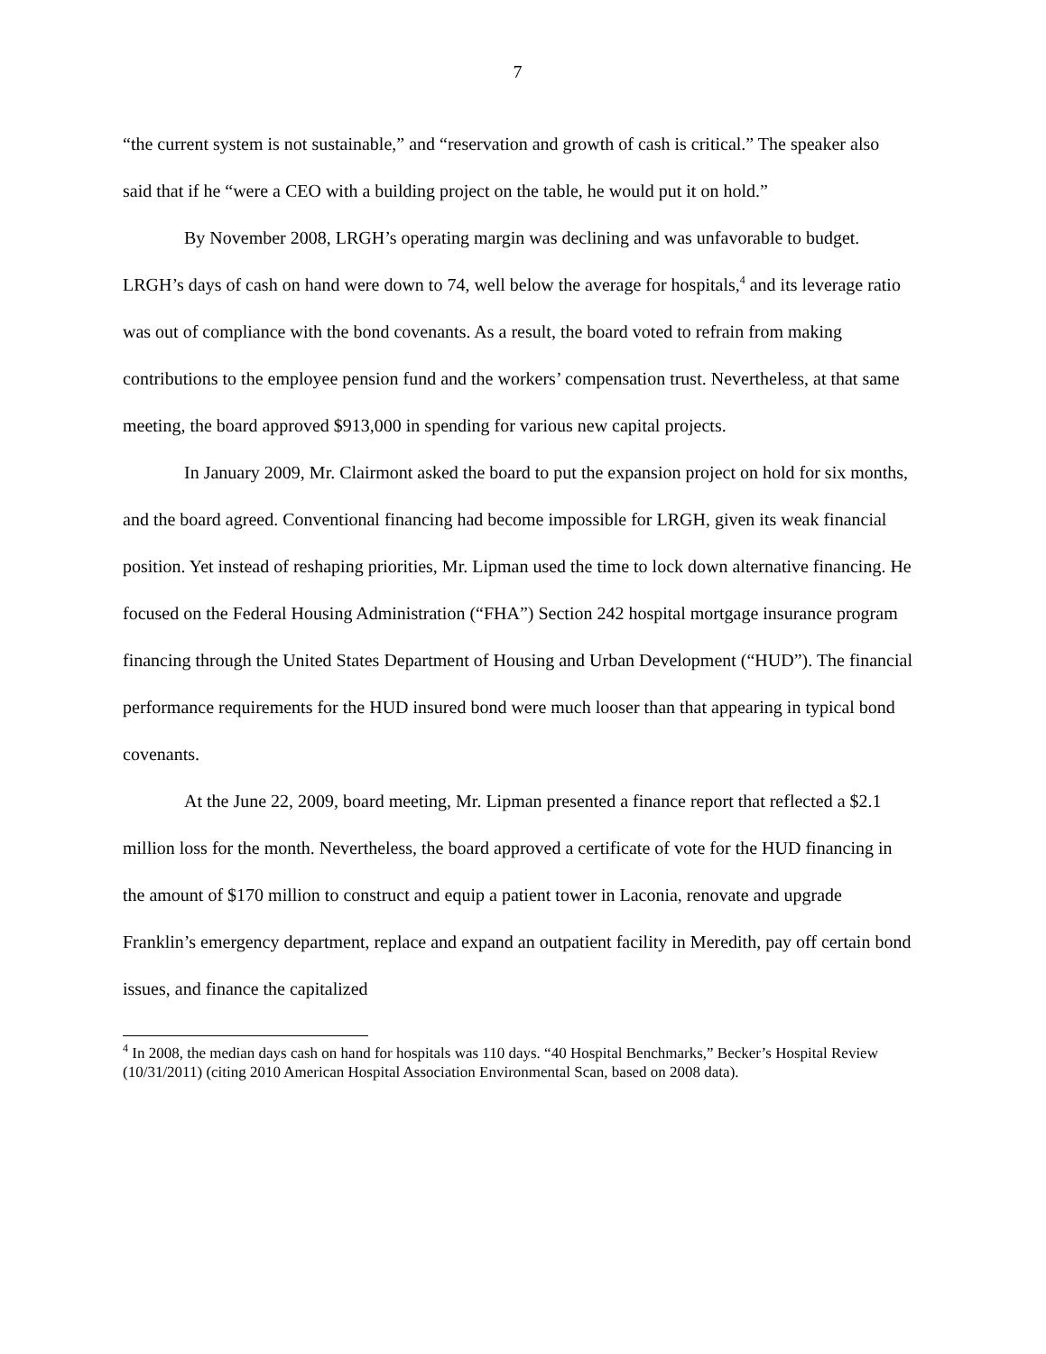7
“the current system is not sustainable,” and “reservation and growth of cash is critical.” The speaker also said that if he “were a CEO with a building project on the table, he would put it on hold.”
By November 2008, LRGH’s operating margin was declining and was unfavorable to budget. LRGH’s days of cash on hand were down to 74, well below the average for hospitals,<sup>4</sup> and its leverage ratio was out of compliance with the bond covenants. As a result, the board voted to refrain from making contributions to the employee pension fund and the workers’ compensation trust. Nevertheless, at that same meeting, the board approved $913,000 in spending for various new capital projects.
In January 2009, Mr. Clairmont asked the board to put the expansion project on hold for six months, and the board agreed. Conventional financing had become impossible for LRGH, given its weak financial position. Yet instead of reshaping priorities, Mr. Lipman used the time to lock down alternative financing. He focused on the Federal Housing Administration (“FHA”) Section 242 hospital mortgage insurance program financing through the United States Department of Housing and Urban Development (“HUD”). The financial performance requirements for the HUD insured bond were much looser than that appearing in typical bond covenants.
At the June 22, 2009, board meeting, Mr. Lipman presented a finance report that reflected a $2.1 million loss for the month. Nevertheless, the board approved a certificate of vote for the HUD financing in the amount of $170 million to construct and equip a patient tower in Laconia, renovate and upgrade Franklin’s emergency department, replace and expand an outpatient facility in Meredith, pay off certain bond issues, and finance the capitalized
<sup>4</sup> In 2008, the median days cash on hand for hospitals was 110 days. “40 Hospital Benchmarks,” Becker’s Hospital Review (10/31/2011) (citing 2010 American Hospital Association Environmental Scan, based on 2008 data).